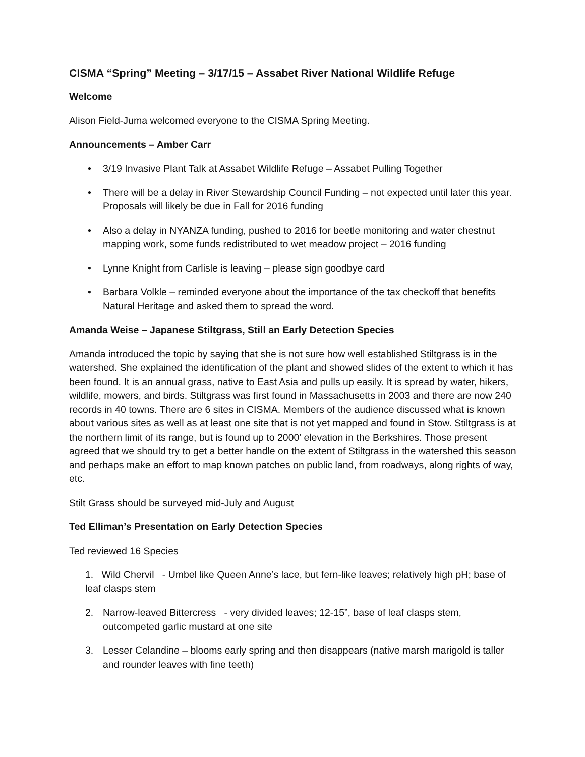CISMA “Spring” Meeting – 3/17/15 – Assabet River National Wildlife Refuge
Welcome
Alison Field-Juma welcomed everyone to the CISMA Spring Meeting.
Announcements – Amber Carr
• 3/19 Invasive Plant Talk at Assabet Wildlife Refuge – Assabet Pulling Together
• There will be a delay in River Stewardship Council Funding – not expected until later this year. Proposals will likely be due in Fall for 2016 funding
• Also a delay in NYANZA funding, pushed to 2016 for beetle monitoring and water chestnut mapping work, some funds redistributed to wet meadow project – 2016 funding
• Lynne Knight from Carlisle is leaving – please sign goodbye card
• Barbara Volkle – reminded everyone about the importance of the tax checkoff that benefits Natural Heritage and asked them to spread the word.
Amanda Weise – Japanese Stiltgrass, Still an Early Detection Species
Amanda introduced the topic by saying that she is not sure how well established Stiltgrass is in the watershed. She explained the identification of the plant and showed slides of the extent to which it has been found. It is an annual grass, native to East Asia and pulls up easily. It is spread by water, hikers, wildlife, mowers, and birds. Stiltgrass was first found in Massachusetts in 2003 and there are now 240 records in 40 towns. There are 6 sites in CISMA. Members of the audience discussed what is known about various sites as well as at least one site that is not yet mapped and found in Stow. Stiltgrass is at the northern limit of its range, but is found up to 2000’ elevation in the Berkshires. Those present agreed that we should try to get a better handle on the extent of Stiltgrass in the watershed this season and perhaps make an effort to map known patches on public land, from roadways, along rights of way, etc.
Stilt Grass should be surveyed mid-July and August
Ted Elliman’s Presentation on Early Detection Species
Ted reviewed 16 Species
1. Wild Chervil - Umbel like Queen Anne’s lace, but fern-like leaves; relatively high pH; base of leaf clasps stem
2. Narrow-leaved Bittercress - very divided leaves; 12-15”, base of leaf clasps stem, outcompeted garlic mustard at one site
3. Lesser Celandine – blooms early spring and then disappears (native marsh marigold is taller and rounder leaves with fine teeth)